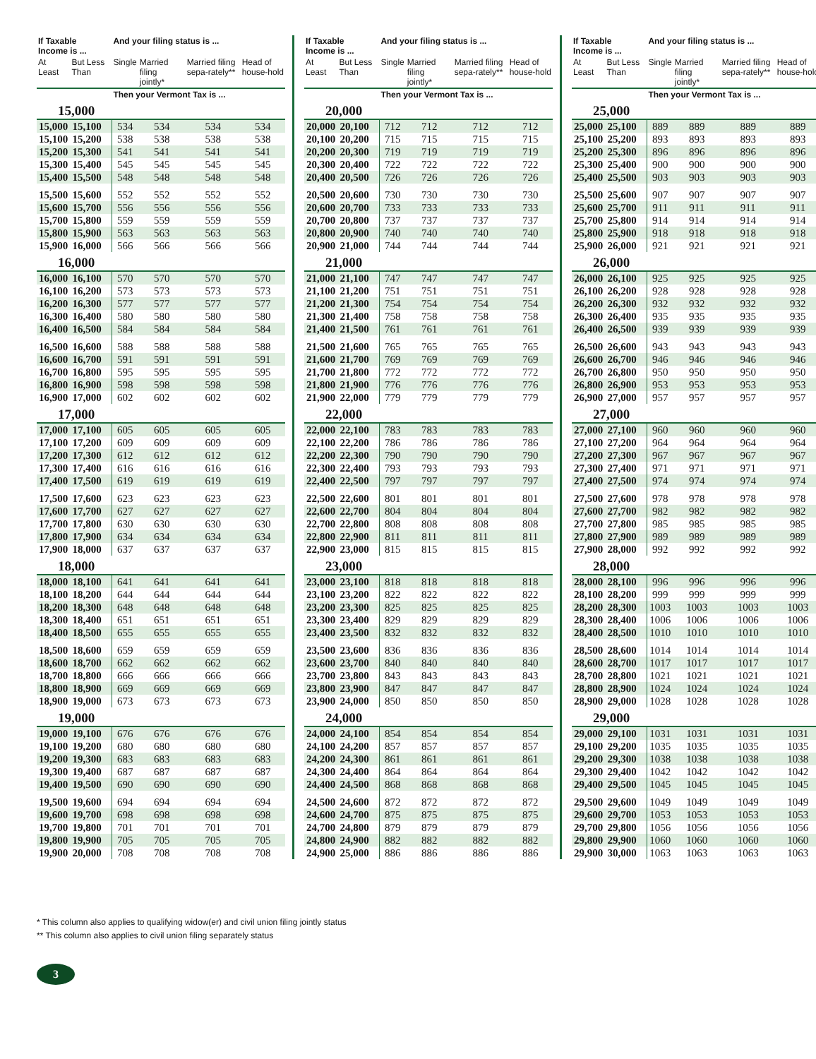| If Taxable Income is ... | | And your filing status is ... | | | |
| --- | --- | --- | --- | --- | --- |
| At Least | But Less Than | Single | Married filing jointly* | Married filing sepa-rately** | Head of house-hold |
| | | Then your Vermont Tax is ... | | | |
| 15,000 | | | | | |
| 15,000 | 15,100 | 534 | 534 | 534 | 534 |
| 15,100 | 15,200 | 538 | 538 | 538 | 538 |
| 15,200 | 15,300 | 541 | 541 | 541 | 541 |
| 15,300 | 15,400 | 545 | 545 | 545 | 545 |
| 15,400 | 15,500 | 548 | 548 | 548 | 548 |
| 15,500 | 15,600 | 552 | 552 | 552 | 552 |
| 15,600 | 15,700 | 556 | 556 | 556 | 556 |
| 15,700 | 15,800 | 559 | 559 | 559 | 559 |
| 15,800 | 15,900 | 563 | 563 | 563 | 563 |
| 15,900 | 16,000 | 566 | 566 | 566 | 566 |
| 16,000 | | | | | |
| 16,000 | 16,100 | 570 | 570 | 570 | 570 |
| 16,100 | 16,200 | 573 | 573 | 573 | 573 |
| 16,200 | 16,300 | 577 | 577 | 577 | 577 |
| 16,300 | 16,400 | 580 | 580 | 580 | 580 |
| 16,400 | 16,500 | 584 | 584 | 584 | 584 |
| 16,500 | 16,600 | 588 | 588 | 588 | 588 |
| 16,600 | 16,700 | 591 | 591 | 591 | 591 |
| 16,700 | 16,800 | 595 | 595 | 595 | 595 |
| 16,800 | 16,900 | 598 | 598 | 598 | 598 |
| 16,900 | 17,000 | 602 | 602 | 602 | 602 |
| 17,000 | | | | | |
| 17,000 | 17,100 | 605 | 605 | 605 | 605 |
| 17,100 | 17,200 | 609 | 609 | 609 | 609 |
| 17,200 | 17,300 | 612 | 612 | 612 | 612 |
| 17,300 | 17,400 | 616 | 616 | 616 | 616 |
| 17,400 | 17,500 | 619 | 619 | 619 | 619 |
| 17,500 | 17,600 | 623 | 623 | 623 | 623 |
| 17,600 | 17,700 | 627 | 627 | 627 | 627 |
| 17,700 | 17,800 | 630 | 630 | 630 | 630 |
| 17,800 | 17,900 | 634 | 634 | 634 | 634 |
| 17,900 | 18,000 | 637 | 637 | 637 | 637 |
| 18,000 | | | | | |
| 18,000 | 18,100 | 641 | 641 | 641 | 641 |
| 18,100 | 18,200 | 644 | 644 | 644 | 644 |
| 18,200 | 18,300 | 648 | 648 | 648 | 648 |
| 18,300 | 18,400 | 651 | 651 | 651 | 651 |
| 18,400 | 18,500 | 655 | 655 | 655 | 655 |
| 18,500 | 18,600 | 659 | 659 | 659 | 659 |
| 18,600 | 18,700 | 662 | 662 | 662 | 662 |
| 18,700 | 18,800 | 666 | 666 | 666 | 666 |
| 18,800 | 18,900 | 669 | 669 | 669 | 669 |
| 18,900 | 19,000 | 673 | 673 | 673 | 673 |
| 19,000 | | | | | |
| 19,000 | 19,100 | 676 | 676 | 676 | 676 |
| 19,100 | 19,200 | 680 | 680 | 680 | 680 |
| 19,200 | 19,300 | 683 | 683 | 683 | 683 |
| 19,300 | 19,400 | 687 | 687 | 687 | 687 |
| 19,400 | 19,500 | 690 | 690 | 690 | 690 |
| 19,500 | 19,600 | 694 | 694 | 694 | 694 |
| 19,600 | 19,700 | 698 | 698 | 698 | 698 |
| 19,700 | 19,800 | 701 | 701 | 701 | 701 |
| 19,800 | 19,900 | 705 | 705 | 705 | 705 |
| 19,900 | 20,000 | 708 | 708 | 708 | 708 |
| If Taxable Income is ... | | And your filing status is ... | | | |
| --- | --- | --- | --- | --- | --- |
| At Least | But Less Than | Single | Married filing jointly* | Married filing sepa-rately** | Head of house-hold |
| | | Then your Vermont Tax is ... | | | |
| 20,000 | | | | | |
| 20,000 | 20,100 | 712 | 712 | 712 | 712 |
| 20,100 | 20,200 | 715 | 715 | 715 | 715 |
| 20,200 | 20,300 | 719 | 719 | 719 | 719 |
| 20,300 | 20,400 | 722 | 722 | 722 | 722 |
| 20,400 | 20,500 | 726 | 726 | 726 | 726 |
| 20,500 | 20,600 | 730 | 730 | 730 | 730 |
| 20,600 | 20,700 | 733 | 733 | 733 | 733 |
| 20,700 | 20,800 | 737 | 737 | 737 | 737 |
| 20,800 | 20,900 | 740 | 740 | 740 | 740 |
| 20,900 | 21,000 | 744 | 744 | 744 | 744 |
| 21,000 | | | | | |
| 21,000 | 21,100 | 747 | 747 | 747 | 747 |
| 21,100 | 21,200 | 751 | 751 | 751 | 751 |
| 21,200 | 21,300 | 754 | 754 | 754 | 754 |
| 21,300 | 21,400 | 758 | 758 | 758 | 758 |
| 21,400 | 21,500 | 761 | 761 | 761 | 761 |
| 21,500 | 21,600 | 765 | 765 | 765 | 765 |
| 21,600 | 21,700 | 769 | 769 | 769 | 769 |
| 21,700 | 21,800 | 772 | 772 | 772 | 772 |
| 21,800 | 21,900 | 776 | 776 | 776 | 776 |
| 21,900 | 22,000 | 779 | 779 | 779 | 779 |
| 22,000 | | | | | |
| 22,000 | 22,100 | 783 | 783 | 783 | 783 |
| 22,100 | 22,200 | 786 | 786 | 786 | 786 |
| 22,200 | 22,300 | 790 | 790 | 790 | 790 |
| 22,300 | 22,400 | 793 | 793 | 793 | 793 |
| 22,400 | 22,500 | 797 | 797 | 797 | 797 |
| 22,500 | 22,600 | 801 | 801 | 801 | 801 |
| 22,600 | 22,700 | 804 | 804 | 804 | 804 |
| 22,700 | 22,800 | 808 | 808 | 808 | 808 |
| 22,800 | 22,900 | 811 | 811 | 811 | 811 |
| 22,900 | 23,000 | 815 | 815 | 815 | 815 |
| 23,000 | | | | | |
| 23,000 | 23,100 | 818 | 818 | 818 | 818 |
| 23,100 | 23,200 | 822 | 822 | 822 | 822 |
| 23,200 | 23,300 | 825 | 825 | 825 | 825 |
| 23,300 | 23,400 | 829 | 829 | 829 | 829 |
| 23,400 | 23,500 | 832 | 832 | 832 | 832 |
| 23,500 | 23,600 | 836 | 836 | 836 | 836 |
| 23,600 | 23,700 | 840 | 840 | 840 | 840 |
| 23,700 | 23,800 | 843 | 843 | 843 | 843 |
| 23,800 | 23,900 | 847 | 847 | 847 | 847 |
| 23,900 | 24,000 | 850 | 850 | 850 | 850 |
| 24,000 | | | | | |
| 24,000 | 24,100 | 854 | 854 | 854 | 854 |
| 24,100 | 24,200 | 857 | 857 | 857 | 857 |
| 24,200 | 24,300 | 861 | 861 | 861 | 861 |
| 24,300 | 24,400 | 864 | 864 | 864 | 864 |
| 24,400 | 24,500 | 868 | 868 | 868 | 868 |
| 24,500 | 24,600 | 872 | 872 | 872 | 872 |
| 24,600 | 24,700 | 875 | 875 | 875 | 875 |
| 24,700 | 24,800 | 879 | 879 | 879 | 879 |
| 24,800 | 24,900 | 882 | 882 | 882 | 882 |
| 24,900 | 25,000 | 886 | 886 | 886 | 886 |
| If Taxable Income is ... | | And your filing status is ... | | | |
| --- | --- | --- | --- | --- | --- |
| At Least | But Less Than | Single | Married filing jointly* | Married filing sepa-rately** | Head of house-hold |
| | | Then your Vermont Tax is ... | | | |
| 25,000 | | | | | |
| 25,000 | 25,100 | 889 | 889 | 889 | 889 |
| 25,100 | 25,200 | 893 | 893 | 893 | 893 |
| 25,200 | 25,300 | 896 | 896 | 896 | 896 |
| 25,300 | 25,400 | 900 | 900 | 900 | 900 |
| 25,400 | 25,500 | 903 | 903 | 903 | 903 |
| 25,500 | 25,600 | 907 | 907 | 907 | 907 |
| 25,600 | 25,700 | 911 | 911 | 911 | 911 |
| 25,700 | 25,800 | 914 | 914 | 914 | 914 |
| 25,800 | 25,900 | 918 | 918 | 918 | 918 |
| 25,900 | 26,000 | 921 | 921 | 921 | 921 |
| 26,000 | | | | | |
| 26,000 | 26,100 | 925 | 925 | 925 | 925 |
| 26,100 | 26,200 | 928 | 928 | 928 | 928 |
| 26,200 | 26,300 | 932 | 932 | 932 | 932 |
| 26,300 | 26,400 | 935 | 935 | 935 | 935 |
| 26,400 | 26,500 | 939 | 939 | 939 | 939 |
| 26,500 | 26,600 | 943 | 943 | 943 | 943 |
| 26,600 | 26,700 | 946 | 946 | 946 | 946 |
| 26,700 | 26,800 | 950 | 950 | 950 | 950 |
| 26,800 | 26,900 | 953 | 953 | 953 | 953 |
| 26,900 | 27,000 | 957 | 957 | 957 | 957 |
| 27,000 | | | | | |
| 27,000 | 27,100 | 960 | 960 | 960 | 960 |
| 27,100 | 27,200 | 964 | 964 | 964 | 964 |
| 27,200 | 27,300 | 967 | 967 | 967 | 967 |
| 27,300 | 27,400 | 971 | 971 | 971 | 971 |
| 27,400 | 27,500 | 974 | 974 | 974 | 974 |
| 27,500 | 27,600 | 978 | 978 | 978 | 978 |
| 27,600 | 27,700 | 982 | 982 | 982 | 982 |
| 27,700 | 27,800 | 985 | 985 | 985 | 985 |
| 27,800 | 27,900 | 989 | 989 | 989 | 989 |
| 27,900 | 28,000 | 992 | 992 | 992 | 992 |
| 28,000 | | | | | |
| 28,000 | 28,100 | 996 | 996 | 996 | 996 |
| 28,100 | 28,200 | 999 | 999 | 999 | 999 |
| 28,200 | 28,300 | 1003 | 1003 | 1003 | 1003 |
| 28,300 | 28,400 | 1006 | 1006 | 1006 | 1006 |
| 28,400 | 28,500 | 1010 | 1010 | 1010 | 1010 |
| 28,500 | 28,600 | 1014 | 1014 | 1014 | 1014 |
| 28,600 | 28,700 | 1017 | 1017 | 1017 | 1017 |
| 28,700 | 28,800 | 1021 | 1021 | 1021 | 1021 |
| 28,800 | 28,900 | 1024 | 1024 | 1024 | 1024 |
| 28,900 | 29,000 | 1028 | 1028 | 1028 | 1028 |
| 29,000 | | | | | |
| 29,000 | 29,100 | 1031 | 1031 | 1031 | 1031 |
| 29,100 | 29,200 | 1035 | 1035 | 1035 | 1035 |
| 29,200 | 29,300 | 1038 | 1038 | 1038 | 1038 |
| 29,300 | 29,400 | 1042 | 1042 | 1042 | 1042 |
| 29,400 | 29,500 | 1045 | 1045 | 1045 | 1045 |
| 29,500 | 29,600 | 1049 | 1049 | 1049 | 1049 |
| 29,600 | 29,700 | 1053 | 1053 | 1053 | 1053 |
| 29,700 | 29,800 | 1056 | 1056 | 1056 | 1056 |
| 29,800 | 29,900 | 1060 | 1060 | 1060 | 1060 |
| 29,900 | 30,000 | 1063 | 1063 | 1063 | 1063 |
* This column also applies to qualifying widow(er) and civil union filing jointly status
** This column also applies to civil union filing separately status
3